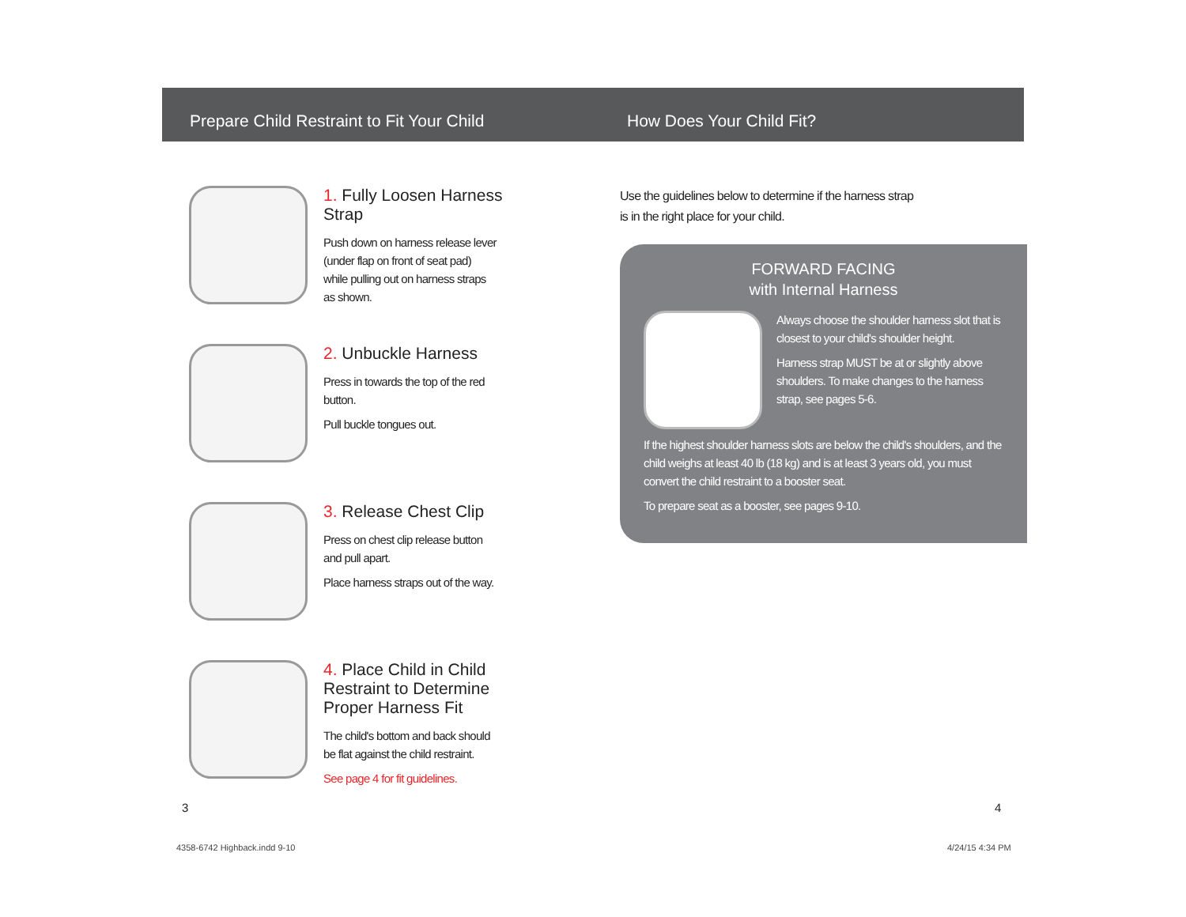Prepare Child Restraint to Fit Your Child
1. Fully Loosen Harness
Strap
Push down on harness release lever
(under flap on front of seat pad)
while pulling out on harness straps
as shown.
2. Unbuckle Harness
Press in towards the top of the red
button.
Pull buckle tongues out.
3. Release Chest Clip
Press on chest clip release button
and pull apart.
Place harness straps out of the way.
4. Place Child in Child
Restraint to Determine
Proper Harness Fit
The child's bottom and back should
be flat against the child restraint.
See page 4 for fit guidelines.
How Does Your Child Fit?
Use the guidelines below to determine if the harness strap
is in the right place for your child.
FORWARD FACING
with Internal Harness
Always choose the shoulder harness slot that is closest to your child's shoulder height.
Harness strap MUST be at or slightly above shoulders. To make changes to the harness strap, see pages 5-6.
If the highest shoulder harness slots are below the child's shoulders, and the child weighs at least 40 lb (18 kg) and is at least 3 years old, you must convert the child restraint to a booster seat.
To prepare seat as a booster, see pages 9-10.
3 4
4358-6742 Highback.indd 9-10 4/24/15 4:34 PM